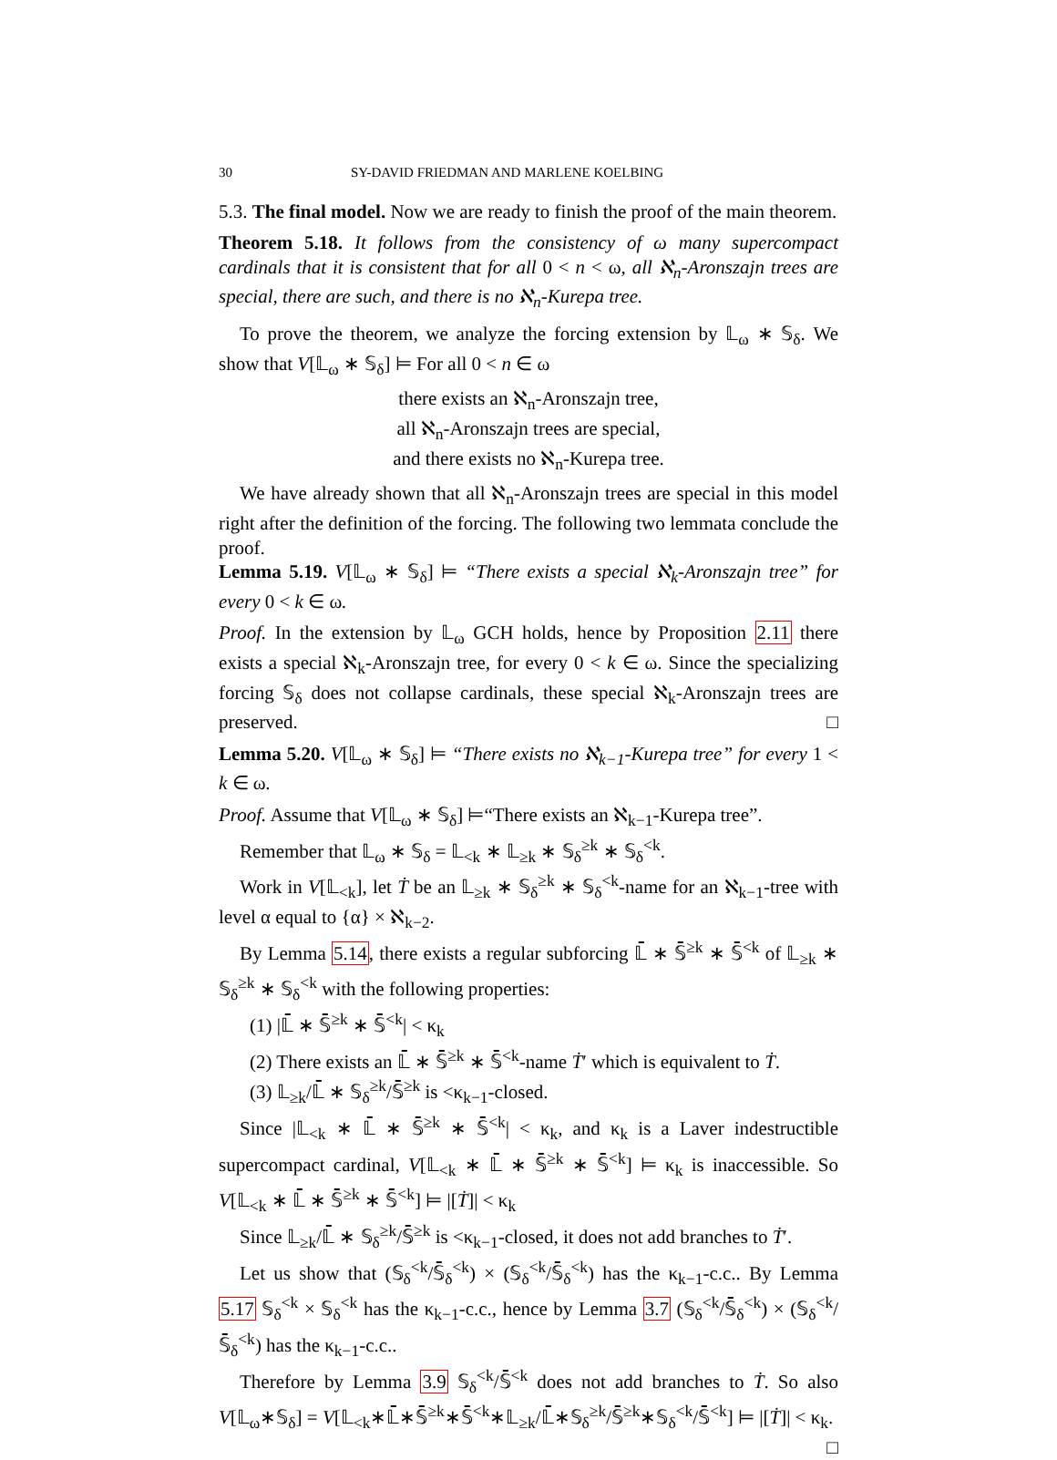30 SY-DAVID FRIEDMAN AND MARLENE KOELBING
5.3. The final model. Now we are ready to finish the proof of the main theorem.
Theorem 5.18. It follows from the consistency of ω many supercompact cardinals that it is consistent that for all 0 < n < ω, all ℵ<sub>n</sub>-Aronszajn trees are special, there are such, and there is no ℵ<sub>n</sub>-Kurepa tree.
To prove the theorem, we analyze the forcing extension by 𝕃<sub>ω</sub> ∗ 𝕊<sub>δ</sub>. We show that V[𝕃<sub>ω</sub> ∗ 𝕊<sub>δ</sub>] ⊨ For all 0 < n ∈ ω
there exists an ℵ<sub>n</sub>-Aronszajn tree,
all ℵ<sub>n</sub>-Aronszajn trees are special,
and there exists no ℵ<sub>n</sub>-Kurepa tree.
We have already shown that all ℵ<sub>n</sub>-Aronszajn trees are special in this model right after the definition of the forcing. The following two lemmata conclude the proof.
Lemma 5.19. V[𝕃<sub>ω</sub> ∗ 𝕊<sub>δ</sub>] ⊨ “There exists a special ℵ<sub>k</sub>-Aronszajn tree” for every 0 < k ∈ ω.
Proof. In the extension by 𝕃<sub>ω</sub> GCH holds, hence by Proposition 2.11 there exists a special ℵ<sub>k</sub>-Aronszajn tree, for every 0 < k ∈ ω. Since the specializing forcing 𝕊<sub>δ</sub> does not collapse cardinals, these special ℵ<sub>k</sub>-Aronszajn trees are preserved. □
Lemma 5.20. V[𝕃<sub>ω</sub> ∗ 𝕊<sub>δ</sub>] ⊨ “There exists no ℵ<sub>k−1</sub>-Kurepa tree” for every 1 < k ∈ ω.
Proof. Assume that V[𝕃<sub>ω</sub> ∗ 𝕊<sub>δ</sub>] ⊨“There exists an ℵ<sub>k−1</sub>-Kurepa tree”.
Remember that 𝕃<sub>ω</sub> ∗ 𝕊<sub>δ</sub> = 𝕃<sub><k</sub> ∗ 𝕃<sub>≥k</sub> ∗ 𝕊<sub>δ</sub><sup>≥k</sup> ∗ 𝕊<sub>δ</sub><sup><k</sup>.
Work in V[𝕃<sub><k</sub>], let Ṫ be an 𝕃<sub>≥k</sub> ∗ 𝕊<sub>δ</sub><sup>≥k</sup> ∗ 𝕊<sub>δ</sub><sup><k</sup>-name for an ℵ<sub>k−1</sub>-tree with level α equal to {α} × ℵ<sub>k−2</sub>.
By Lemma 5.14, there exists a regular subforcing 𝕃̄ ∗ 𝕊̄<sup>≥k</sup> ∗ 𝕊̄<sup><k</sup> of 𝕃<sub>≥k</sub> ∗ 𝕊<sub>δ</sub><sup>≥k</sup> ∗ 𝕊<sub>δ</sub><sup><k</sup> with the following properties:
(1) |𝕃̄ ∗ 𝕊̄<sup>≥k</sup> ∗ 𝕊̄<sup><k</sup>| < κ<sub>k</sub>
(2) There exists an 𝕃̄ ∗ 𝕊̄<sup>≥k</sup> ∗ 𝕊̄<sup><k</sup>-name Ṫ′ which is equivalent to Ṫ.
(3) 𝕃<sub>≥k</sub>/𝕃̄ ∗ 𝕊<sub>δ</sub><sup>≥k</sup>/𝕊̄<sup>≥k</sup> is <κ<sub>k−1</sub>-closed.
Since |𝕃<sub><k</sub> ∗ 𝕃̄ ∗ 𝕊̄<sup>≥k</sup> ∗ 𝕊̄<sup><k</sup>| < κ<sub>k</sub>, and κ<sub>k</sub> is a Laver indestructible supercompact cardinal, V[𝕃<sub><k</sub> ∗ 𝕃̄ ∗ 𝕊̄<sup>≥k</sup> ∗ 𝕊̄<sup><k</sup>] ⊨ κ<sub>k</sub> is inaccessible. So V[𝕃<sub><k</sub> ∗ 𝕃̄ ∗ 𝕊̄<sup>≥k</sup> ∗ 𝕊̄<sup><k</sup>] ⊨ |[Ṫ]| < κ<sub>k</sub>
Since 𝕃<sub>≥k</sub>/𝕃̄ ∗ 𝕊<sub>δ</sub><sup>≥k</sup>/𝕊̄<sup>≥k</sup> is <κ<sub>k−1</sub>-closed, it does not add branches to Ṫ′.
Let us show that (𝕊<sub>δ</sub><sup><k</sup>/𝕊̄<sub>δ</sub><sup><k</sup>) × (𝕊<sub>δ</sub><sup><k</sup>/𝕊̄<sub>δ</sub><sup><k</sup>) has the κ<sub>k−1</sub>-c.c.. By Lemma 5.17 𝕊<sub>δ</sub><sup><k</sup> × 𝕊<sub>δ</sub><sup><k</sup> has the κ<sub>k−1</sub>-c.c., hence by Lemma 3.7 (𝕊<sub>δ</sub><sup><k</sup>/𝕊̄<sub>δ</sub><sup><k</sup>) × (𝕊<sub>δ</sub><sup><k</sup>/𝕊̄<sub>δ</sub><sup><k</sup>) has the κ<sub>k−1</sub>-c.c..
Therefore by Lemma 3.9 𝕊<sub>δ</sub><sup><k</sup>/𝕊̄<sup><k</sup> does not add branches to Ṫ. So also V[𝕃<sub>ω</sub>∗𝕊<sub>δ</sub>] = V[𝕃<sub><k</sub>∗𝕃̄∗𝕊̄<sup>≥k</sup>∗𝕊̄<sup><k</sup>∗𝕃<sub>≥k</sub>/𝕃̄∗𝕊<sub>δ</sub><sup>≥k</sup>/𝕊̄<sup>≥k</sup>∗𝕊<sub>δ</sub><sup><k</sup>/𝕊̄<sup><k</sup>] ⊨ |[Ṫ]| < κ<sub>k</sub>. □